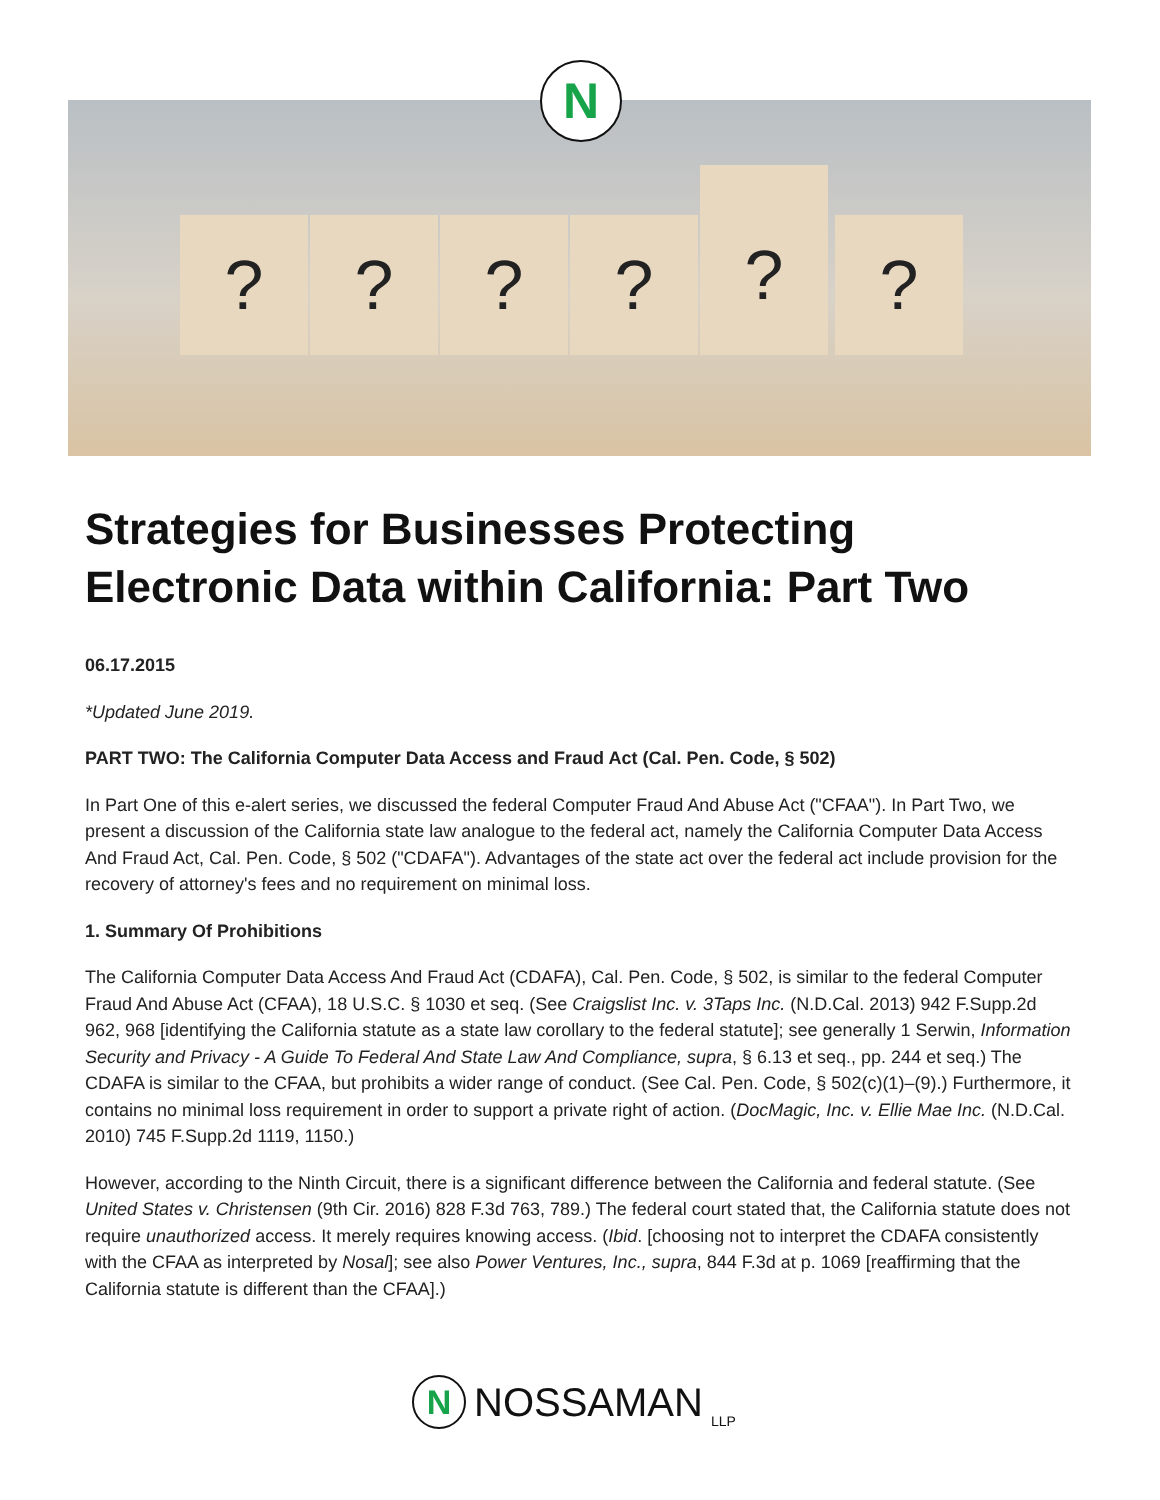? ? ? ?
?
?
N
Strategies for Businesses Protecting Electronic Data within California: Part Two
06.17.2015
*Updated June 2019.
PART TWO: The California Computer Data Access and Fraud Act (Cal. Pen. Code, § 502)
In Part One of this e-alert series, we discussed the federal Computer Fraud And Abuse Act ("CFAA"). In Part Two, we present a discussion of the California state law analogue to the federal act, namely the California Computer Data Access And Fraud Act, Cal. Pen. Code, § 502 ("CDAFA"). Advantages of the state act over the federal act include provision for the recovery of attorney's fees and no requirement on minimal loss.
1. Summary Of Prohibitions
The California Computer Data Access And Fraud Act (CDAFA), Cal. Pen. Code, § 502, is similar to the federal Computer Fraud And Abuse Act (CFAA), 18 U.S.C. § 1030 et seq. (See Craigslist Inc. v. 3Taps Inc. (N.D.Cal. 2013) 942 F.Supp.2d 962, 968 [identifying the California statute as a state law corollary to the federal statute]; see generally 1 Serwin, Information Security and Privacy - A Guide To Federal And State Law And Compliance, supra, § 6.13 et seq., pp. 244 et seq.) The CDAFA is similar to the CFAA, but prohibits a wider range of conduct. (See Cal. Pen. Code, § 502(c)(1)–(9).) Furthermore, it contains no minimal loss requirement in order to support a private right of action. (DocMagic, Inc. v. Ellie Mae Inc. (N.D.Cal. 2010) 745 F.Supp.2d 1119, 1150.)
However, according to the Ninth Circuit, there is a significant difference between the California and federal statute. (See United States v. Christensen (9th Cir. 2016) 828 F.3d 763, 789.) The federal court stated that, the California statute does not require unauthorized access. It merely requires knowing access. (Ibid. [choosing not to interpret the CDAFA consistently with the CFAA as interpreted by Nosal]; see also Power Ventures, Inc., supra, 844 F.3d at p. 1069 [reaffirming that the California statute is different than the CFAA].)
N NOSSAMAN LLP